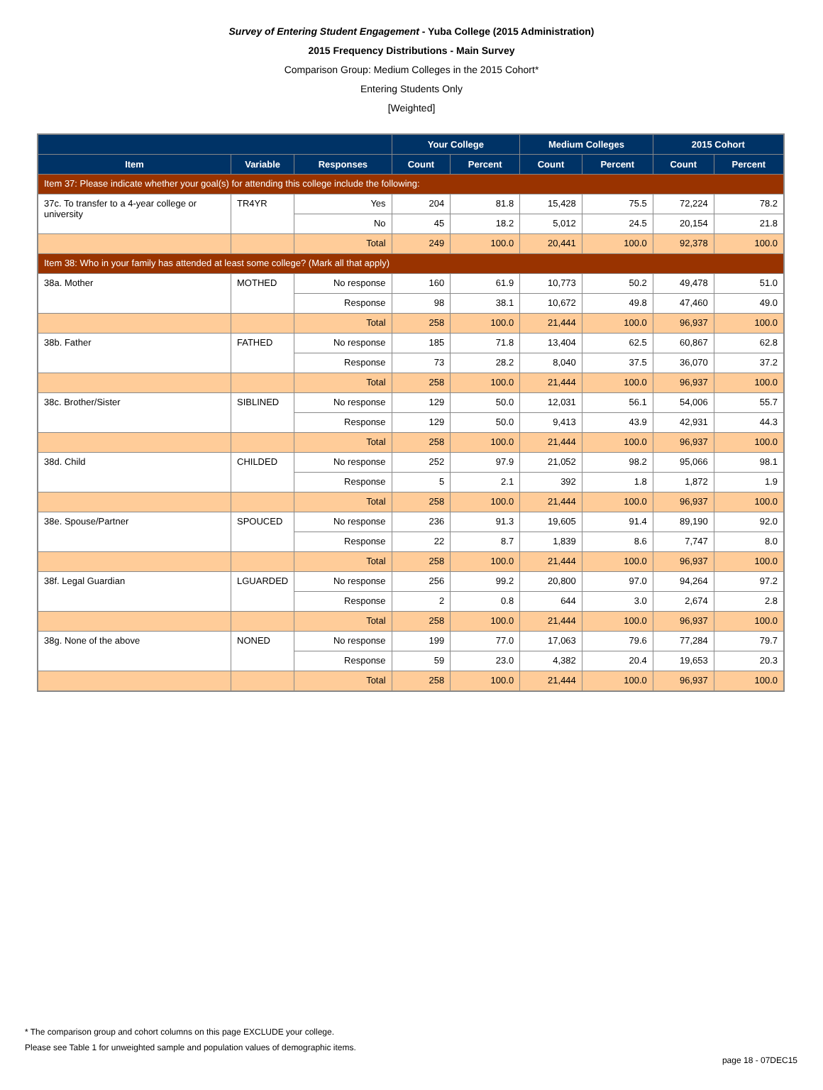Survey of Entering Student Engagement - Yuba College (2015 Administration)
2015 Frequency Distributions - Main Survey
Comparison Group: Medium Colleges in the 2015 Cohort*
Entering Students Only
[Weighted]
| | | | Your College | | Medium Colleges | | 2015 Cohort | |
| --- | --- | --- | --- | --- | --- | --- | --- | --- |
| Item | Variable | Responses | Count | Percent | Count | Percent | Count | Percent |
| Item 37: Please indicate whether your goal(s) for attending this college include the following: | | | | | | | | |
| 37c. To transfer to a 4-year college or university | TR4YR | Yes | 204 | 81.8 | 15,428 | 75.5 | 72,224 | 78.2 |
| | | No | 45 | 18.2 | 5,012 | 24.5 | 20,154 | 21.8 |
| | | Total | 249 | 100.0 | 20,441 | 100.0 | 92,378 | 100.0 |
| Item 38: Who in your family has attended at least some college? (Mark all that apply) | | | | | | | | |
| 38a. Mother | MOTHED | No response | 160 | 61.9 | 10,773 | 50.2 | 49,478 | 51.0 |
| | | Response | 98 | 38.1 | 10,672 | 49.8 | 47,460 | 49.0 |
| | | Total | 258 | 100.0 | 21,444 | 100.0 | 96,937 | 100.0 |
| 38b. Father | FATHED | No response | 185 | 71.8 | 13,404 | 62.5 | 60,867 | 62.8 |
| | | Response | 73 | 28.2 | 8,040 | 37.5 | 36,070 | 37.2 |
| | | Total | 258 | 100.0 | 21,444 | 100.0 | 96,937 | 100.0 |
| 38c. Brother/Sister | SIBLINED | No response | 129 | 50.0 | 12,031 | 56.1 | 54,006 | 55.7 |
| | | Response | 129 | 50.0 | 9,413 | 43.9 | 42,931 | 44.3 |
| | | Total | 258 | 100.0 | 21,444 | 100.0 | 96,937 | 100.0 |
| 38d. Child | CHILDED | No response | 252 | 97.9 | 21,052 | 98.2 | 95,066 | 98.1 |
| | | Response | 5 | 2.1 | 392 | 1.8 | 1,872 | 1.9 |
| | | Total | 258 | 100.0 | 21,444 | 100.0 | 96,937 | 100.0 |
| 38e. Spouse/Partner | SPOUCED | No response | 236 | 91.3 | 19,605 | 91.4 | 89,190 | 92.0 |
| | | Response | 22 | 8.7 | 1,839 | 8.6 | 7,747 | 8.0 |
| | | Total | 258 | 100.0 | 21,444 | 100.0 | 96,937 | 100.0 |
| 38f. Legal Guardian | LGUARDED | No response | 256 | 99.2 | 20,800 | 97.0 | 94,264 | 97.2 |
| | | Response | 2 | 0.8 | 644 | 3.0 | 2,674 | 2.8 |
| | | Total | 258 | 100.0 | 21,444 | 100.0 | 96,937 | 100.0 |
| 38g. None of the above | NONED | No response | 199 | 77.0 | 17,063 | 79.6 | 77,284 | 79.7 |
| | | Response | 59 | 23.0 | 4,382 | 20.4 | 19,653 | 20.3 |
| | | Total | 258 | 100.0 | 21,444 | 100.0 | 96,937 | 100.0 |
* The comparison group and cohort columns on this page EXCLUDE your college.
Please see Table 1 for unweighted sample and population values of demographic items.
page 18 - 07DEC15